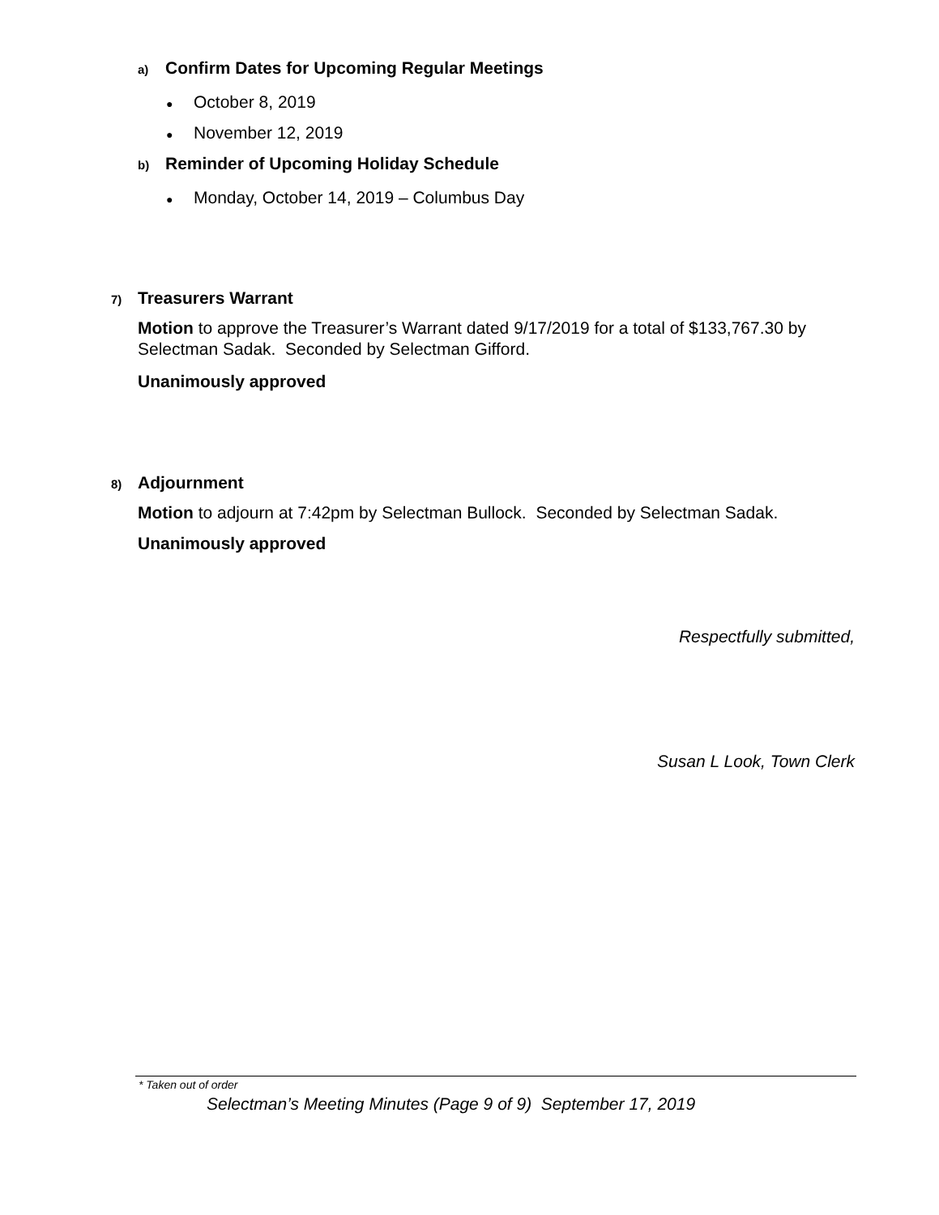a) Confirm Dates for Upcoming Regular Meetings
● October 8, 2019
● November 12, 2019
b) Reminder of Upcoming Holiday Schedule
● Monday, October 14, 2019 – Columbus Day
7) Treasurers Warrant
Motion to approve the Treasurer’s Warrant dated 9/17/2019 for a total of $133,767.30 by Selectman Sadak. Seconded by Selectman Gifford.
Unanimously approved
8) Adjournment
Motion to adjourn at 7:42pm by Selectman Bullock. Seconded by Selectman Sadak.
Unanimously approved
Respectfully submitted,
Susan L Look, Town Clerk
* Taken out of order
Selectman’s Meeting Minutes (Page 9 of 9) September 17, 2019